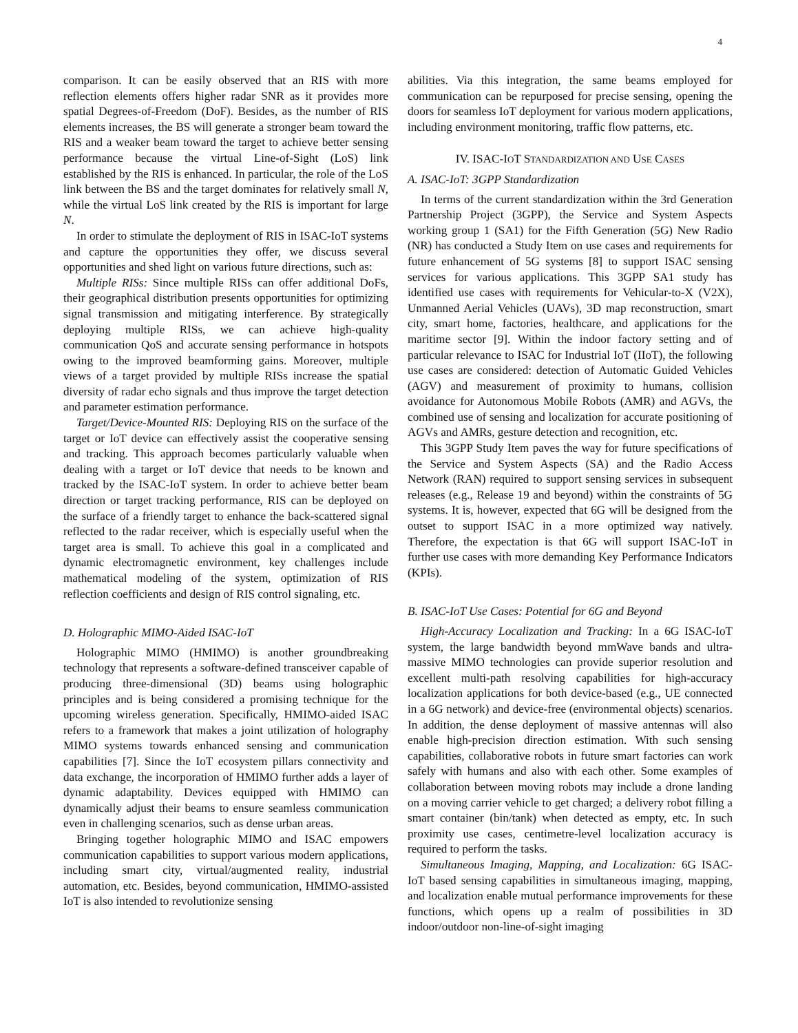4
comparison. It can be easily observed that an RIS with more reflection elements offers higher radar SNR as it provides more spatial Degrees-of-Freedom (DoF). Besides, as the number of RIS elements increases, the BS will generate a stronger beam toward the RIS and a weaker beam toward the target to achieve better sensing performance because the virtual Line-of-Sight (LoS) link established by the RIS is enhanced. In particular, the role of the LoS link between the BS and the target dominates for relatively small N, while the virtual LoS link created by the RIS is important for large N.
In order to stimulate the deployment of RIS in ISAC-IoT systems and capture the opportunities they offer, we discuss several opportunities and shed light on various future directions, such as:
Multiple RISs: Since multiple RISs can offer additional DoFs, their geographical distribution presents opportunities for optimizing signal transmission and mitigating interference. By strategically deploying multiple RISs, we can achieve high-quality communication QoS and accurate sensing performance in hotspots owing to the improved beamforming gains. Moreover, multiple views of a target provided by multiple RISs increase the spatial diversity of radar echo signals and thus improve the target detection and parameter estimation performance.
Target/Device-Mounted RIS: Deploying RIS on the surface of the target or IoT device can effectively assist the cooperative sensing and tracking. This approach becomes particularly valuable when dealing with a target or IoT device that needs to be known and tracked by the ISAC-IoT system. In order to achieve better beam direction or target tracking performance, RIS can be deployed on the surface of a friendly target to enhance the back-scattered signal reflected to the radar receiver, which is especially useful when the target area is small. To achieve this goal in a complicated and dynamic electromagnetic environment, key challenges include mathematical modeling of the system, optimization of RIS reflection coefficients and design of RIS control signaling, etc.
D. Holographic MIMO-Aided ISAC-IoT
Holographic MIMO (HMIMO) is another groundbreaking technology that represents a software-defined transceiver capable of producing three-dimensional (3D) beams using holographic principles and is being considered a promising technique for the upcoming wireless generation. Specifically, HMIMO-aided ISAC refers to a framework that makes a joint utilization of holography MIMO systems towards enhanced sensing and communication capabilities [7]. Since the IoT ecosystem pillars connectivity and data exchange, the incorporation of HMIMO further adds a layer of dynamic adaptability. Devices equipped with HMIMO can dynamically adjust their beams to ensure seamless communication even in challenging scenarios, such as dense urban areas.
Bringing together holographic MIMO and ISAC empowers communication capabilities to support various modern applications, including smart city, virtual/augmented reality, industrial automation, etc. Besides, beyond communication, HMIMO-assisted IoT is also intended to revolutionize sensing
abilities. Via this integration, the same beams employed for communication can be repurposed for precise sensing, opening the doors for seamless IoT deployment for various modern applications, including environment monitoring, traffic flow patterns, etc.
IV. ISAC-IOT STANDARDIZATION AND USE CASES
A. ISAC-IoT: 3GPP Standardization
In terms of the current standardization within the 3rd Generation Partnership Project (3GPP), the Service and System Aspects working group 1 (SA1) for the Fifth Generation (5G) New Radio (NR) has conducted a Study Item on use cases and requirements for future enhancement of 5G systems [8] to support ISAC sensing services for various applications. This 3GPP SA1 study has identified use cases with requirements for Vehicular-to-X (V2X), Unmanned Aerial Vehicles (UAVs), 3D map reconstruction, smart city, smart home, factories, healthcare, and applications for the maritime sector [9]. Within the indoor factory setting and of particular relevance to ISAC for Industrial IoT (IIoT), the following use cases are considered: detection of Automatic Guided Vehicles (AGV) and measurement of proximity to humans, collision avoidance for Autonomous Mobile Robots (AMR) and AGVs, the combined use of sensing and localization for accurate positioning of AGVs and AMRs, gesture detection and recognition, etc.
This 3GPP Study Item paves the way for future specifications of the Service and System Aspects (SA) and the Radio Access Network (RAN) required to support sensing services in subsequent releases (e.g., Release 19 and beyond) within the constraints of 5G systems. It is, however, expected that 6G will be designed from the outset to support ISAC in a more optimized way natively. Therefore, the expectation is that 6G will support ISAC-IoT in further use cases with more demanding Key Performance Indicators (KPIs).
B. ISAC-IoT Use Cases: Potential for 6G and Beyond
High-Accuracy Localization and Tracking: In a 6G ISAC-IoT system, the large bandwidth beyond mmWave bands and ultra-massive MIMO technologies can provide superior resolution and excellent multi-path resolving capabilities for high-accuracy localization applications for both device-based (e.g., UE connected in a 6G network) and device-free (environmental objects) scenarios. In addition, the dense deployment of massive antennas will also enable high-precision direction estimation. With such sensing capabilities, collaborative robots in future smart factories can work safely with humans and also with each other. Some examples of collaboration between moving robots may include a drone landing on a moving carrier vehicle to get charged; a delivery robot filling a smart container (bin/tank) when detected as empty, etc. In such proximity use cases, centimetre-level localization accuracy is required to perform the tasks.
Simultaneous Imaging, Mapping, and Localization: 6G ISAC-IoT based sensing capabilities in simultaneous imaging, mapping, and localization enable mutual performance improvements for these functions, which opens up a realm of possibilities in 3D indoor/outdoor non-line-of-sight imaging